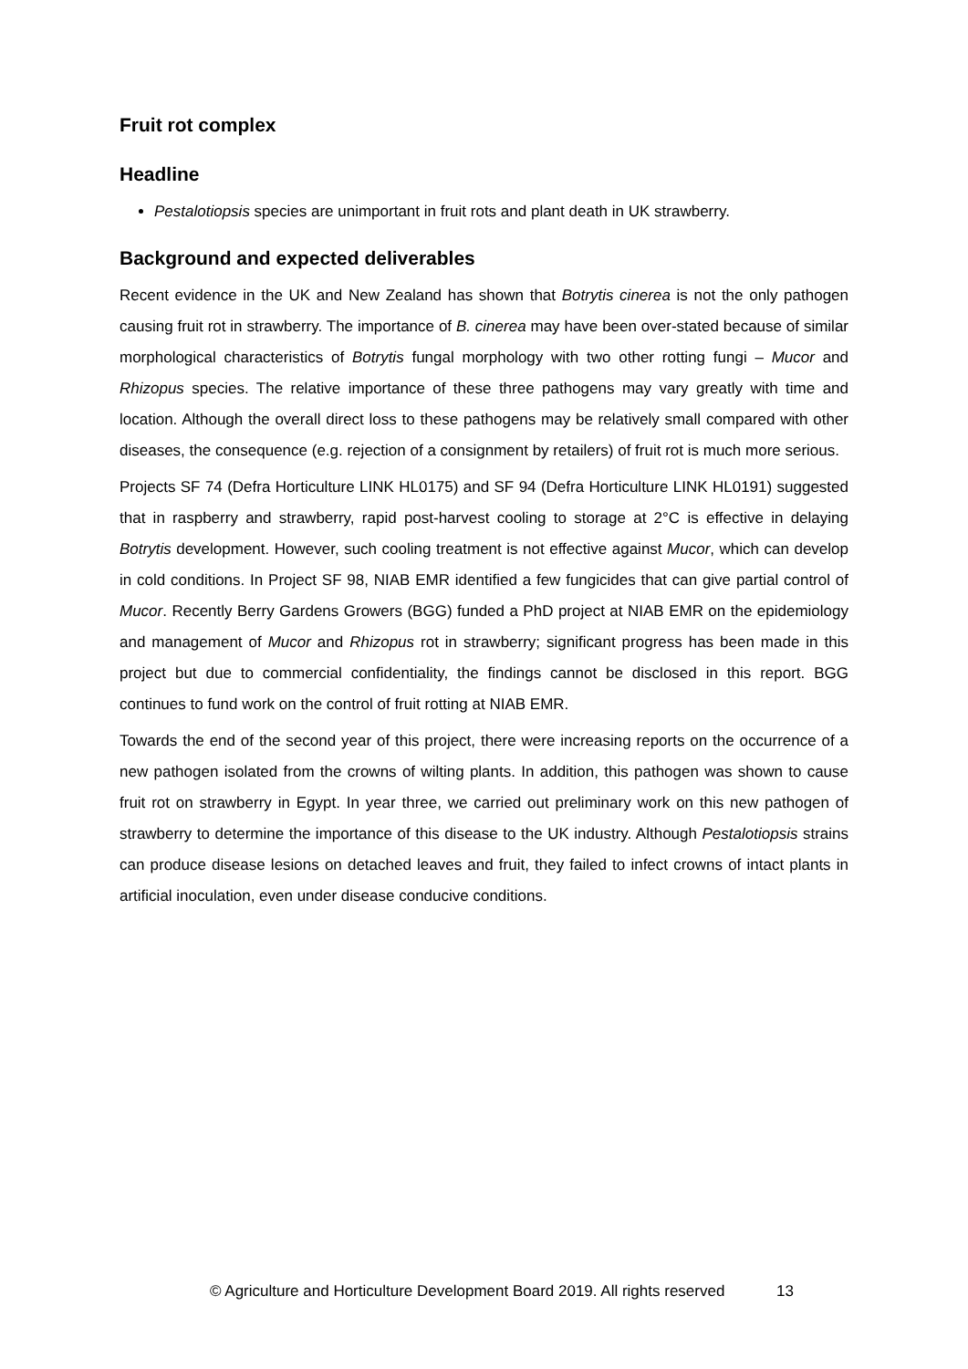Fruit rot complex
Headline
Pestalotiopsis species are unimportant in fruit rots and plant death in UK strawberry.
Background and expected deliverables
Recent evidence in the UK and New Zealand has shown that Botrytis cinerea is not the only pathogen causing fruit rot in strawberry. The importance of B. cinerea may have been over-stated because of similar morphological characteristics of Botrytis fungal morphology with two other rotting fungi – Mucor and Rhizopus species. The relative importance of these three pathogens may vary greatly with time and location. Although the overall direct loss to these pathogens may be relatively small compared with other diseases, the consequence (e.g. rejection of a consignment by retailers) of fruit rot is much more serious.
Projects SF 74 (Defra Horticulture LINK HL0175) and SF 94 (Defra Horticulture LINK HL0191) suggested that in raspberry and strawberry, rapid post-harvest cooling to storage at 2°C is effective in delaying Botrytis development. However, such cooling treatment is not effective against Mucor, which can develop in cold conditions. In Project SF 98, NIAB EMR identified a few fungicides that can give partial control of Mucor. Recently Berry Gardens Growers (BGG) funded a PhD project at NIAB EMR on the epidemiology and management of Mucor and Rhizopus rot in strawberry; significant progress has been made in this project but due to commercial confidentiality, the findings cannot be disclosed in this report. BGG continues to fund work on the control of fruit rotting at NIAB EMR.
Towards the end of the second year of this project, there were increasing reports on the occurrence of a new pathogen isolated from the crowns of wilting plants. In addition, this pathogen was shown to cause fruit rot on strawberry in Egypt. In year three, we carried out preliminary work on this new pathogen of strawberry to determine the importance of this disease to the UK industry. Although Pestalotiopsis strains can produce disease lesions on detached leaves and fruit, they failed to infect crowns of intact plants in artificial inoculation, even under disease conducive conditions.
© Agriculture and Horticulture Development Board 2019. All rights reserved 13